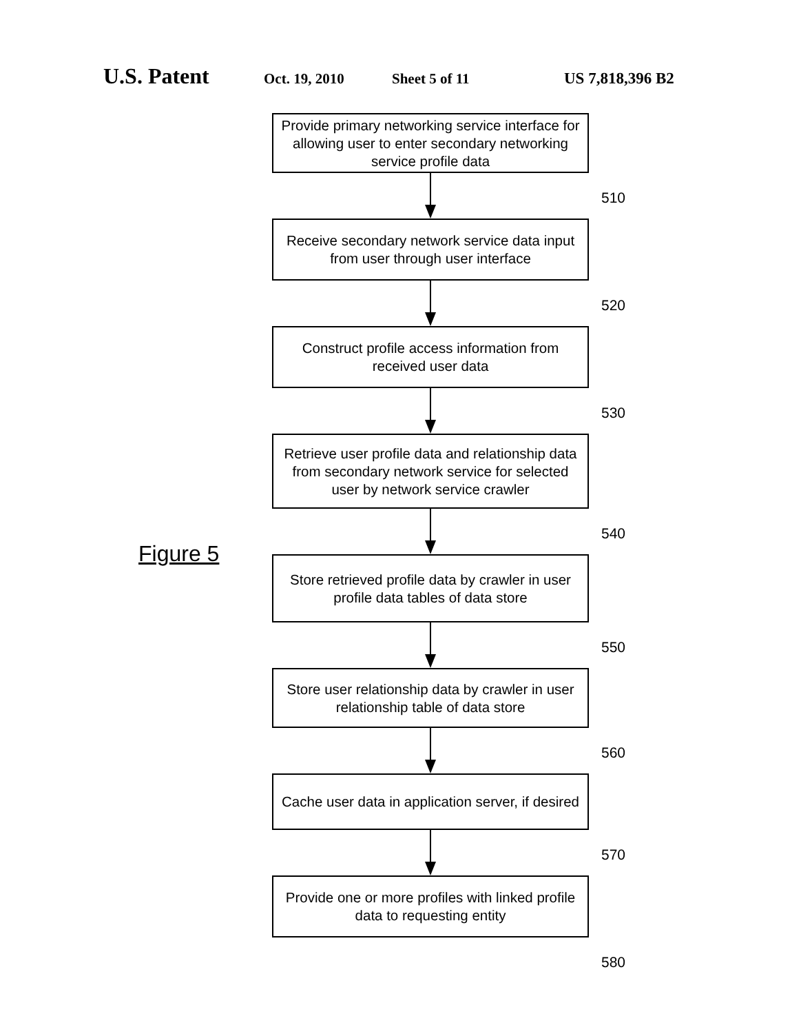U.S. Patent Oct. 19, 2010 Sheet 5 of 11 US 7,818,396 B2
Figure 5
Provide primary networking service interface for allowing user to enter secondary networking service profile data
510
Receive secondary network service data input from user through user interface
520
Construct profile access information from received user data
530
Retrieve user profile data and relationship data from secondary network service for selected user by network service crawler
540
Store retrieved profile data by crawler in user profile data tables of data store
550
Store user relationship data by crawler in user relationship table of data store
560
Cache user data in application server, if desired
570
Provide one or more profiles with linked profile data to requesting entity
580